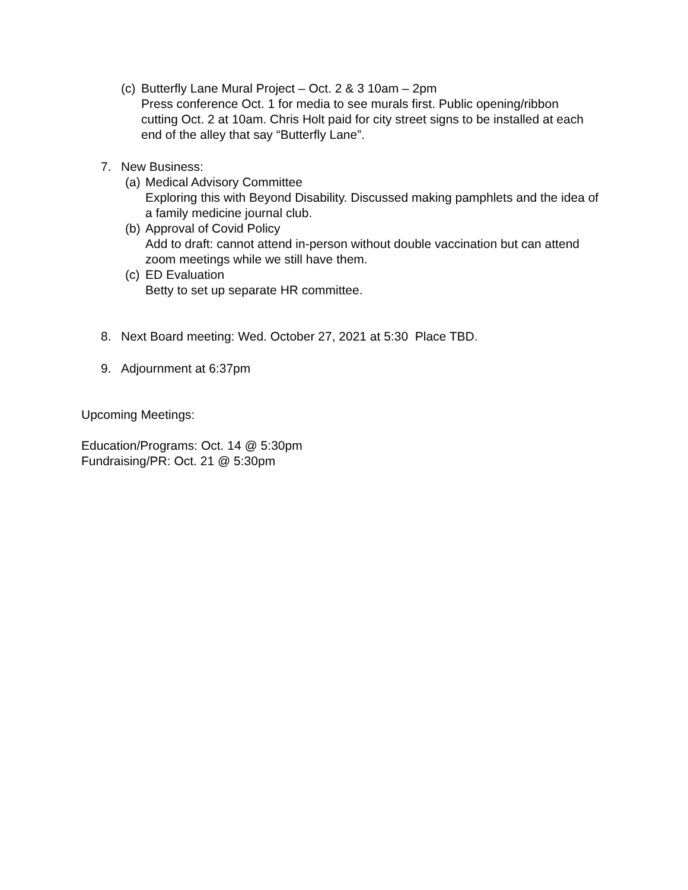(c)
Butterfly Lane Mural Project – Oct. 2 & 3 10am – 2pm
Press conference Oct. 1 for media to see murals first. Public opening/ribbon cutting Oct. 2 at 10am. Chris Holt paid for city street signs to be installed at each end of the alley that say “Butterfly Lane”.
7. New Business:
(a)
Medical Advisory Committee
Exploring this with Beyond Disability. Discussed making pamphlets and the idea of a family medicine journal club.
(b)
Approval of Covid Policy
Add to draft: cannot attend in-person without double vaccination but can attend zoom meetings while we still have them.
(c)
ED Evaluation
Betty to set up separate HR committee.
8. Next Board meeting: Wed. October 27, 2021 at 5:30 Place TBD.
9. Adjournment at 6:37pm
Upcoming Meetings:
Education/Programs: Oct. 14 @ 5:30pm
Fundraising/PR: Oct. 21 @ 5:30pm